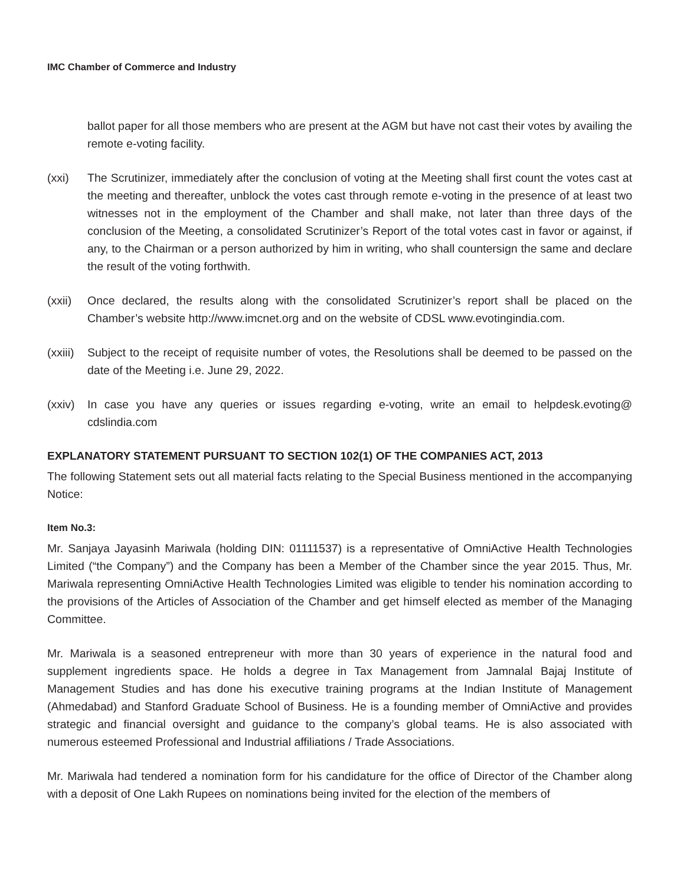IMC Chamber of Commerce and Industry
ballot paper for all those members who are present at the AGM but have not cast their votes by availing the remote e-voting facility.
(xxi) The Scrutinizer, immediately after the conclusion of voting at the Meeting shall first count the votes cast at the meeting and thereafter, unblock the votes cast through remote e-voting in the presence of at least two witnesses not in the employment of the Chamber and shall make, not later than three days of the conclusion of the Meeting, a consolidated Scrutinizer’s Report of the total votes cast in favor or against, if any, to the Chairman or a person authorized by him in writing, who shall countersign the same and declare the result of the voting forthwith.
(xxii)
Once declared, the results along with the consolidated Scrutinizer’s report shall be placed on the Chamber’s website http://www.imcnet.org and on the website of CDSL www.evotingindia.com.
(xxiii)
Subject to the receipt of requisite number of votes, the Resolutions shall be deemed to be passed on the date of the Meeting i.e. June 29, 2022.
(xxiv)
In case you have any queries or issues regarding e-voting, write an email to helpdesk.evoting@ cdslindia.com
EXPLANATORY STATEMENT PURSUANT TO SECTION 102(1) OF THE COMPANIES ACT, 2013
The following Statement sets out all material facts relating to the Special Business mentioned in the accompanying Notice:
Item No.3:
Mr. Sanjaya Jayasinh Mariwala (holding DIN: 01111537) is a representative of OmniActive Health Technologies Limited (“the Company”) and the Company has been a Member of the Chamber since the year 2015. Thus, Mr. Mariwala representing OmniActive Health Technologies Limited was eligible to tender his nomination according to the provisions of the Articles of Association of the Chamber and get himself elected as member of the Managing Committee.
Mr. Mariwala is a seasoned entrepreneur with more than 30 years of experience in the natural food and supplement ingredients space. He holds a degree in Tax Management from Jamnalal Bajaj Institute of Management Studies and has done his executive training programs at the Indian Institute of Management (Ahmedabad) and Stanford Graduate School of Business. He is a founding member of OmniActive and provides strategic and financial oversight and guidance to the company’s global teams. He is also associated with numerous esteemed Professional and Industrial affiliations / Trade Associations.
Mr. Mariwala had tendered a nomination form for his candidature for the office of Director of the Chamber along with a deposit of One Lakh Rupees on nominations being invited for the election of the members of